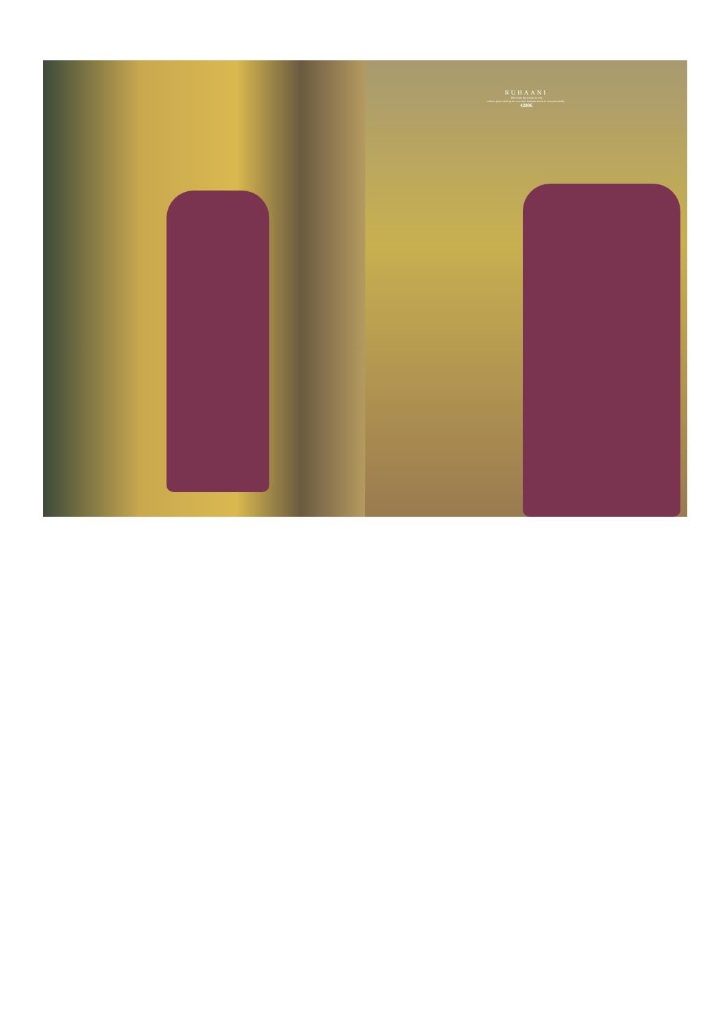RUHAANI
The exotic floral bliss in soft
colours print which gives a sweetly feminine touch to your personality.
42006